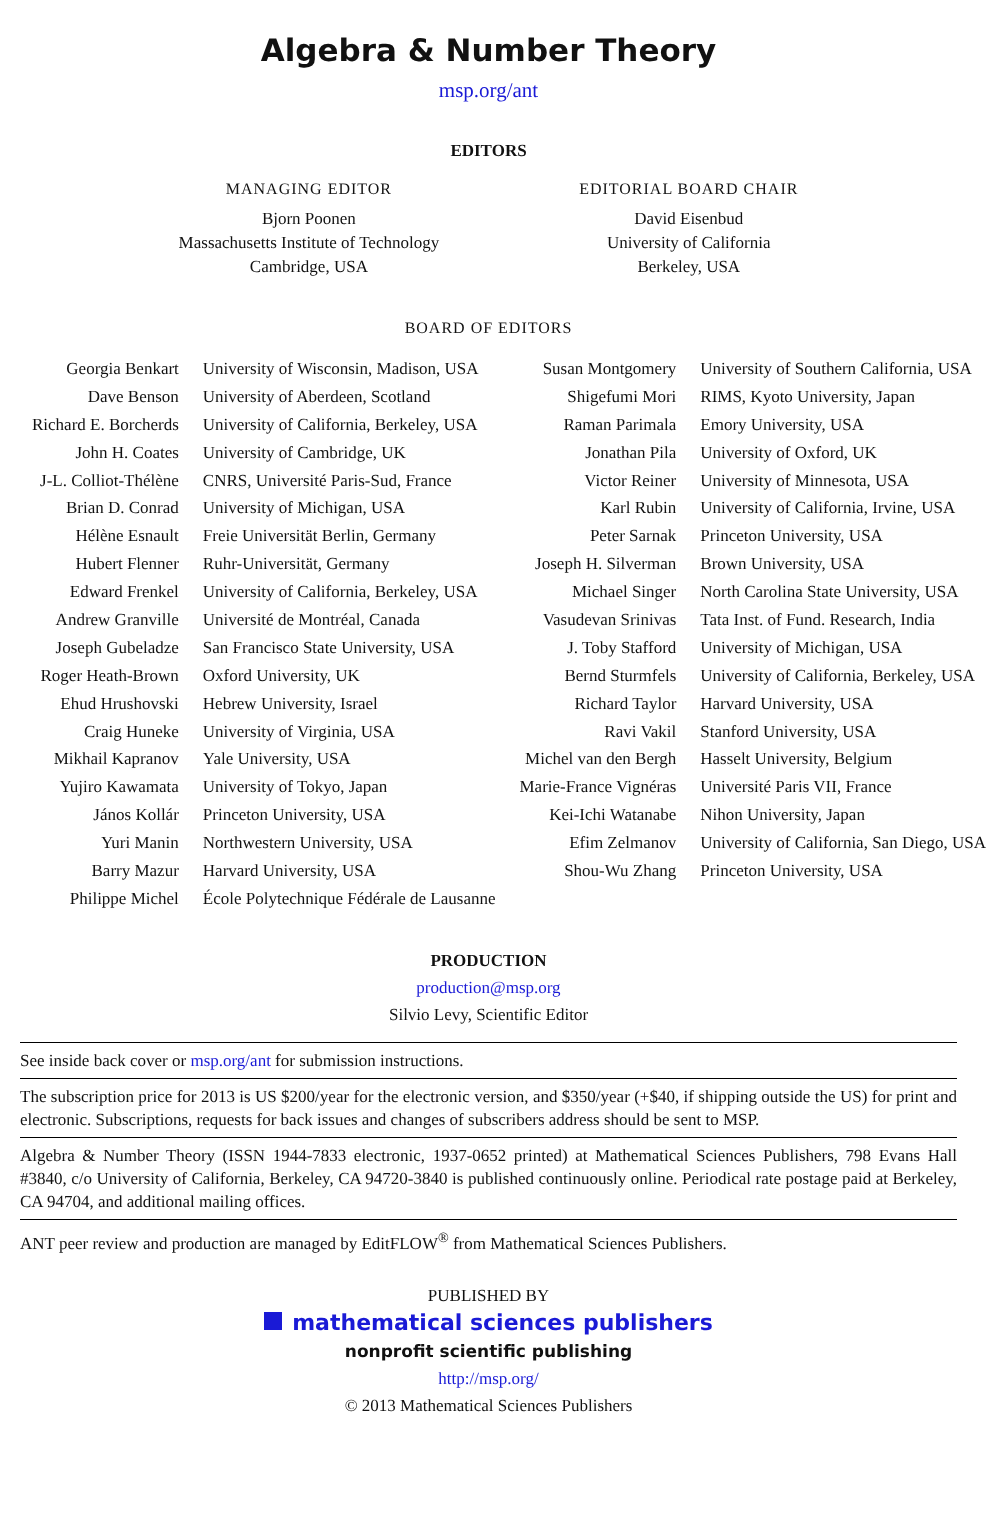Algebra & Number Theory
msp.org/ant
EDITORS
MANAGING EDITOR
Bjorn Poonen
Massachusetts Institute of Technology
Cambridge, USA
EDITORIAL BOARD CHAIR
David Eisenbud
University of California
Berkeley, USA
BOARD OF EDITORS
| Georgia Benkart | University of Wisconsin, Madison, USA | Susan Montgomery | University of Southern California, USA |
| Dave Benson | University of Aberdeen, Scotland | Shigefumi Mori | RIMS, Kyoto University, Japan |
| Richard E. Borcherds | University of California, Berkeley, USA | Raman Parimala | Emory University, USA |
| John H. Coates | University of Cambridge, UK | Jonathan Pila | University of Oxford, UK |
| J-L. Colliot-Thélène | CNRS, Université Paris-Sud, France | Victor Reiner | University of Minnesota, USA |
| Brian D. Conrad | University of Michigan, USA | Karl Rubin | University of California, Irvine, USA |
| Hélène Esnault | Freie Universität Berlin, Germany | Peter Sarnak | Princeton University, USA |
| Hubert Flenner | Ruhr-Universität, Germany | Joseph H. Silverman | Brown University, USA |
| Edward Frenkel | University of California, Berkeley, USA | Michael Singer | North Carolina State University, USA |
| Andrew Granville | Université de Montréal, Canada | Vasudevan Srinivas | Tata Inst. of Fund. Research, India |
| Joseph Gubeladze | San Francisco State University, USA | J. Toby Stafford | University of Michigan, USA |
| Roger Heath-Brown | Oxford University, UK | Bernd Sturmfels | University of California, Berkeley, USA |
| Ehud Hrushovski | Hebrew University, Israel | Richard Taylor | Harvard University, USA |
| Craig Huneke | University of Virginia, USA | Ravi Vakil | Stanford University, USA |
| Mikhail Kapranov | Yale University, USA | Michel van den Bergh | Hasselt University, Belgium |
| Yujiro Kawamata | University of Tokyo, Japan | Marie-France Vignéras | Université Paris VII, France |
| János Kollár | Princeton University, USA | Kei-Ichi Watanabe | Nihon University, Japan |
| Yuri Manin | Northwestern University, USA | Efim Zelmanov | University of California, San Diego, USA |
| Barry Mazur | Harvard University, USA | Shou-Wu Zhang | Princeton University, USA |
| Philippe Michel | École Polytechnique Fédérale de Lausanne | | |
PRODUCTION
production@msp.org
Silvio Levy, Scientific Editor
See inside back cover or msp.org/ant for submission instructions.
The subscription price for 2013 is US $200/year for the electronic version, and $350/year (+$40, if shipping outside the US) for print and electronic. Subscriptions, requests for back issues and changes of subscribers address should be sent to MSP.
Algebra & Number Theory (ISSN 1944-7833 electronic, 1937-0652 printed) at Mathematical Sciences Publishers, 798 Evans Hall #3840, c/o University of California, Berkeley, CA 94720-3840 is published continuously online. Periodical rate postage paid at Berkeley, CA 94704, and additional mailing offices.
ANT peer review and production are managed by EditFLOW<sup>®</sup> from Mathematical Sciences Publishers.
PUBLISHED BY
mathematical sciences publishers
nonprofit scientific publishing
http://msp.org/
© 2013 Mathematical Sciences Publishers